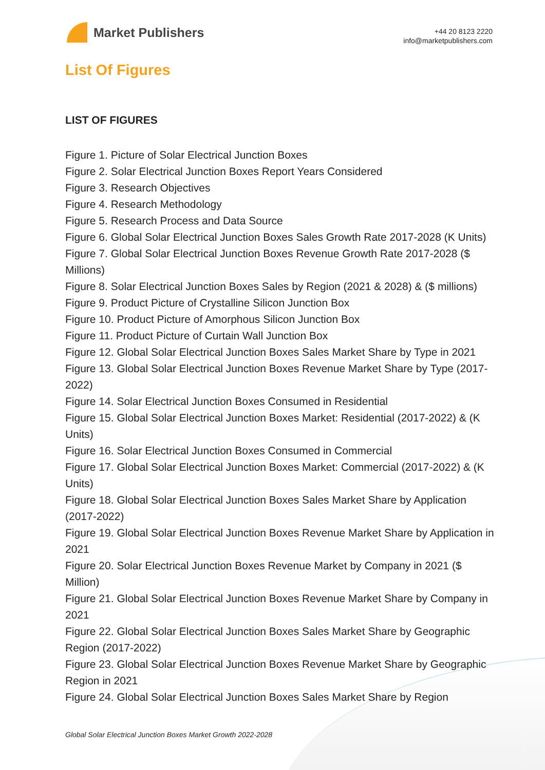Market Publishers
+44 20 8123 2220
info@marketpublishers.com
List Of Figures
LIST OF FIGURES
Figure 1. Picture of Solar Electrical Junction Boxes
Figure 2. Solar Electrical Junction Boxes Report Years Considered
Figure 3. Research Objectives
Figure 4. Research Methodology
Figure 5. Research Process and Data Source
Figure 6. Global Solar Electrical Junction Boxes Sales Growth Rate 2017-2028 (K Units)
Figure 7. Global Solar Electrical Junction Boxes Revenue Growth Rate 2017-2028 ($ Millions)
Figure 8. Solar Electrical Junction Boxes Sales by Region (2021 & 2028) & ($ millions)
Figure 9. Product Picture of Crystalline Silicon Junction Box
Figure 10. Product Picture of Amorphous Silicon Junction Box
Figure 11. Product Picture of Curtain Wall Junction Box
Figure 12. Global Solar Electrical Junction Boxes Sales Market Share by Type in 2021
Figure 13. Global Solar Electrical Junction Boxes Revenue Market Share by Type (2017-2022)
Figure 14. Solar Electrical Junction Boxes Consumed in Residential
Figure 15. Global Solar Electrical Junction Boxes Market: Residential (2017-2022) & (K Units)
Figure 16. Solar Electrical Junction Boxes Consumed in Commercial
Figure 17. Global Solar Electrical Junction Boxes Market: Commercial (2017-2022) & (K Units)
Figure 18. Global Solar Electrical Junction Boxes Sales Market Share by Application (2017-2022)
Figure 19. Global Solar Electrical Junction Boxes Revenue Market Share by Application in 2021
Figure 20. Solar Electrical Junction Boxes Revenue Market by Company in 2021 ($ Million)
Figure 21. Global Solar Electrical Junction Boxes Revenue Market Share by Company in 2021
Figure 22. Global Solar Electrical Junction Boxes Sales Market Share by Geographic Region (2017-2022)
Figure 23. Global Solar Electrical Junction Boxes Revenue Market Share by Geographic Region in 2021
Figure 24. Global Solar Electrical Junction Boxes Sales Market Share by Region
Global Solar Electrical Junction Boxes Market Growth 2022-2028